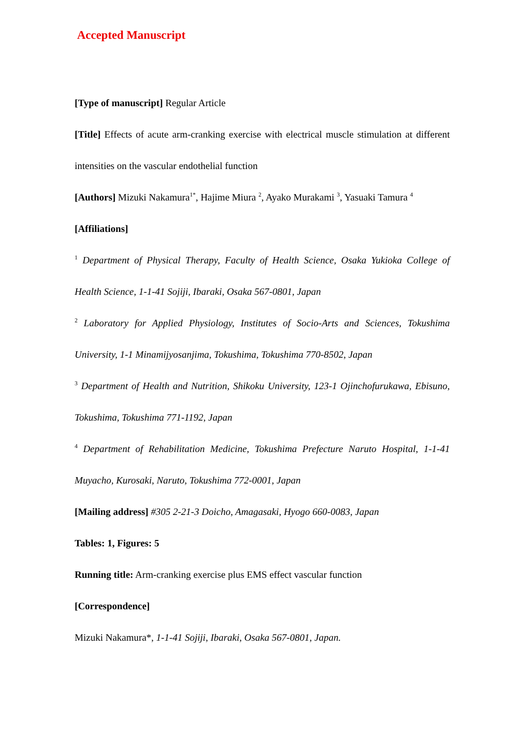Accepted Manuscript
[Type of manuscript] Regular Article
[Title] Effects of acute arm-cranking exercise with electrical muscle stimulation at different intensities on the vascular endothelial function
[Authors] Mizuki Nakamura<sup>1*</sup>, Hajime Miura <sup>2</sup>, Ayako Murakami <sup>3</sup>, Yasuaki Tamura <sup>4</sup>
[Affiliations]
<sup>1</sup> Department of Physical Therapy, Faculty of Health Science, Osaka Yukioka College of Health Science, 1-1-41 Sojiji, Ibaraki, Osaka 567-0801, Japan
<sup>2</sup> Laboratory for Applied Physiology, Institutes of Socio-Arts and Sciences, Tokushima University, 1-1 Minamijyosanjima, Tokushima, Tokushima 770-8502, Japan
<sup>3</sup> Department of Health and Nutrition, Shikoku University, 123-1 Ojinchofurukawa, Ebisuno, Tokushima, Tokushima 771-1192, Japan
<sup>4</sup> Department of Rehabilitation Medicine, Tokushima Prefecture Naruto Hospital, 1-1-41 Muyacho, Kurosaki, Naruto, Tokushima 772-0001, Japan
[Mailing address] #305 2-21-3 Doicho, Amagasaki, Hyogo 660-0083, Japan
Tables: 1, Figures: 5
Running title: Arm-cranking exercise plus EMS effect vascular function
[Correspondence]
Mizuki Nakamura*, 1-1-41 Sojiji, Ibaraki, Osaka 567-0801, Japan.